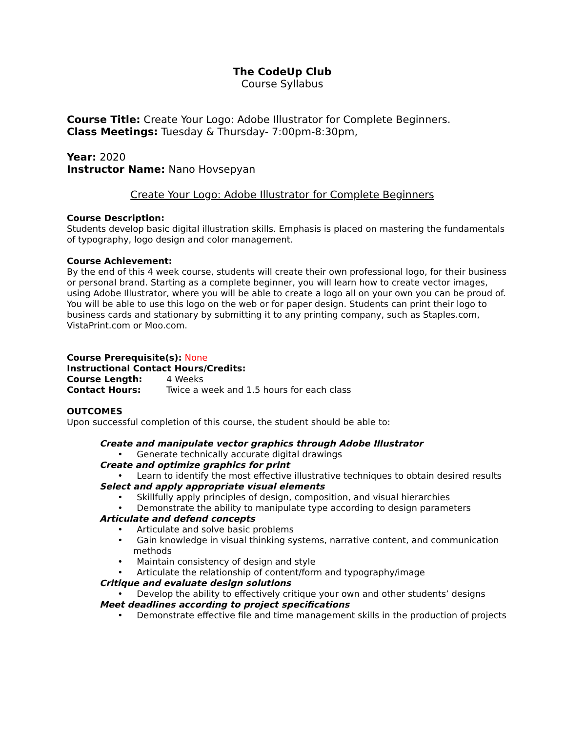The CodeUp Club
Course Syllabus
Course Title: Create Your Logo: Adobe Illustrator for Complete Beginners.
Class Meetings: Tuesday & Thursday- 7:00pm-8:30pm,
Year: 2020
Instructor Name: Nano Hovsepyan
Create Your Logo: Adobe Illustrator for Complete Beginners
Course Description:
Students develop basic digital illustration skills. Emphasis is placed on mastering the fundamentals of typography, logo design and color management.
Course Achievement:
By the end of this 4 week course, students will create their own professional logo, for their business or personal brand. Starting as a complete beginner, you will learn how to create vector images, using Adobe Illustrator, where you will be able to create a logo all on your own you can be proud of. You will be able to use this logo on the web or for paper design. Students can print their logo to business cards and stationary by submitting it to any printing company, such as Staples.com, VistaPrint.com or Moo.com.
Course Prerequisite(s): None
Instructional Contact Hours/Credits:
Course Length: 4 Weeks
Contact Hours: Twice a week and 1.5 hours for each class
OUTCOMES
Upon successful completion of this course, the student should be able to:
Create and manipulate vector graphics through Adobe Illustrator
• Generate technically accurate digital drawings
Create and optimize graphics for print
• Learn to identify the most effective illustrative techniques to obtain desired results
Select and apply appropriate visual elements
• Skillfully apply principles of design, composition, and visual hierarchies
• Demonstrate the ability to manipulate type according to design parameters
Articulate and defend concepts
• Articulate and solve basic problems
• Gain knowledge in visual thinking systems, narrative content, and communication methods
• Maintain consistency of design and style
• Articulate the relationship of content/form and typography/image
Critique and evaluate design solutions
• Develop the ability to effectively critique your own and other students’ designs
Meet deadlines according to project specifications
• Demonstrate effective file and time management skills in the production of projects